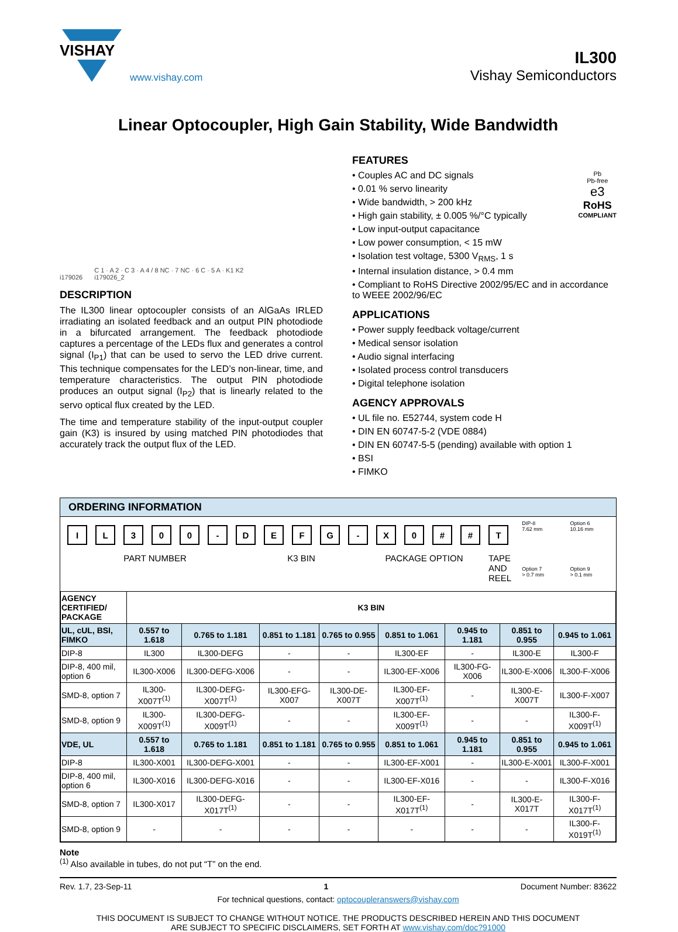VISHAY
www.vishay.com
IL300
Vishay Semiconductors
Linear Optocoupler, High Gain Stability, Wide Bandwidth
i179026
C 1 · A 2 · C 3 · A 4 / 8 NC · 7 NC · 6 C · 5 A · K1 K2
i179026_2
DESCRIPTION
The IL300 linear optocoupler consists of an AlGaAs IRLED irradiating an isolated feedback and an output PIN photodiode in a bifurcated arrangement. The feedback photodiode captures a percentage of the LEDs flux and generates a control signal (I<sub>P1</sub>) that can be used to servo the LED drive current. This technique compensates for the LED’s non-linear, time, and temperature characteristics. The output PIN photodiode produces an output signal (I<sub>P2</sub>) that is linearly related to the servo optical flux created by the LED.
The time and temperature stability of the input-output coupler gain (K3) is insured by using matched PIN photodiodes that accurately track the output flux of the LED.
FEATURES
Pb
Pb-free
e3
RoHS
COMPLIANT
• Couples AC and DC signals
• 0.01 % servo linearity
• Wide bandwidth, > 200 kHz
• High gain stability, ± 0.005 %/°C typically
• Low input-output capacitance
• Low power consumption, < 15 mW
• Isolation test voltage, 5300 V<sub>RMS</sub>, 1 s
• Internal insulation distance, > 0.4 mm
• Compliant to RoHS Directive 2002/95/EC and in accordance to WEEE 2002/96/EC
APPLICATIONS
• Power supply feedback voltage/current
• Medical sensor isolation
• Audio signal interfacing
• Isolated process control transducers
• Digital telephone isolation
AGENCY APPROVALS
• UL file no. E52744, system code H
• DIN EN 60747-5-2 (VDE 0884)
• DIN EN 60747-5-5 (pending) available with option 1
• BSI
• FIMKO
ORDERING INFORMATION
IL 300 - DEFG - X 0 # # T
PART NUMBER K3 BIN PACKAGE OPTION TAPE
AND
REEL
DIP-8
7.62 mm
Option 6
10.16 mm
Option 7
> 0.7 mm
Option 9
> 0.1 mm
| AGENCY CERTIFIED/ PACKAGE | K3 BIN | | | | | | | |
| --- | --- | --- | --- | --- | --- | --- | --- | --- |
| UL, cUL, BSI, FIMKO | 0.557 to 1.618 | 0.765 to 1.181 | 0.851 to 1.181 | 0.765 to 0.955 | 0.851 to 1.061 | 0.945 to 1.181 | 0.851 to 0.955 | 0.945 to 1.061 |
| DIP-8 | IL300 | IL300-DEFG | - | - | IL300-EF | - | IL300-E | IL300-F |
| DIP-8, 400 mil, option 6 | IL300-X006 | IL300-DEFG-X006 | - | - | IL300-EF-X006 | IL300-FG-X006 | IL300-E-X006 | IL300-F-X006 |
| SMD-8, option 7 | IL300-X007T<sup>(1)</sup> | IL300-DEFG-X007T<sup>(1)</sup> | IL300-EFG-X007 | IL300-DE-X007T | IL300-EF-X007T<sup>(1)</sup> | - | IL300-E-X007T | IL300-F-X007 |
| SMD-8, option 9 | IL300-X009T<sup>(1)</sup> | IL300-DEFG-X009T<sup>(1)</sup> | - | - | IL300-EF-X009T<sup>(1)</sup> | - | - | IL300-F-X009T<sup>(1)</sup> |
| VDE, UL | 0.557 to 1.618 | 0.765 to 1.181 | 0.851 to 1.181 | 0.765 to 0.955 | 0.851 to 1.061 | 0.945 to 1.181 | 0.851 to 0.955 | 0.945 to 1.061 |
| DIP-8 | IL300-X001 | IL300-DEFG-X001 | - | - | IL300-EF-X001 | - | IL300-E-X001 | IL300-F-X001 |
| DIP-8, 400 mil, option 6 | IL300-X016 | IL300-DEFG-X016 | - | - | IL300-EF-X016 | - | - | IL300-F-X016 |
| SMD-8, option 7 | IL300-X017 | IL300-DEFG-X017T<sup>(1)</sup> | - | - | IL300-EF-X017T<sup>(1)</sup> | - | IL300-E-X017T | IL300-F-X017T<sup>(1)</sup> |
| SMD-8, option 9 | - | - | - | - | - | - | - | IL300-F-X019T<sup>(1)</sup> |
Note
<sup>(1)</sup> Also available in tubes, do not put “T” on the end.
Rev. 1.7, 23-Sep-11 1 Document Number: 83622
For technical questions, contact: optocoupleranswers@vishay.com
THIS DOCUMENT IS SUBJECT TO CHANGE WITHOUT NOTICE. THE PRODUCTS DESCRIBED HEREIN AND THIS DOCUMENT
ARE SUBJECT TO SPECIFIC DISCLAIMERS, SET FORTH AT www.vishay.com/doc?91000